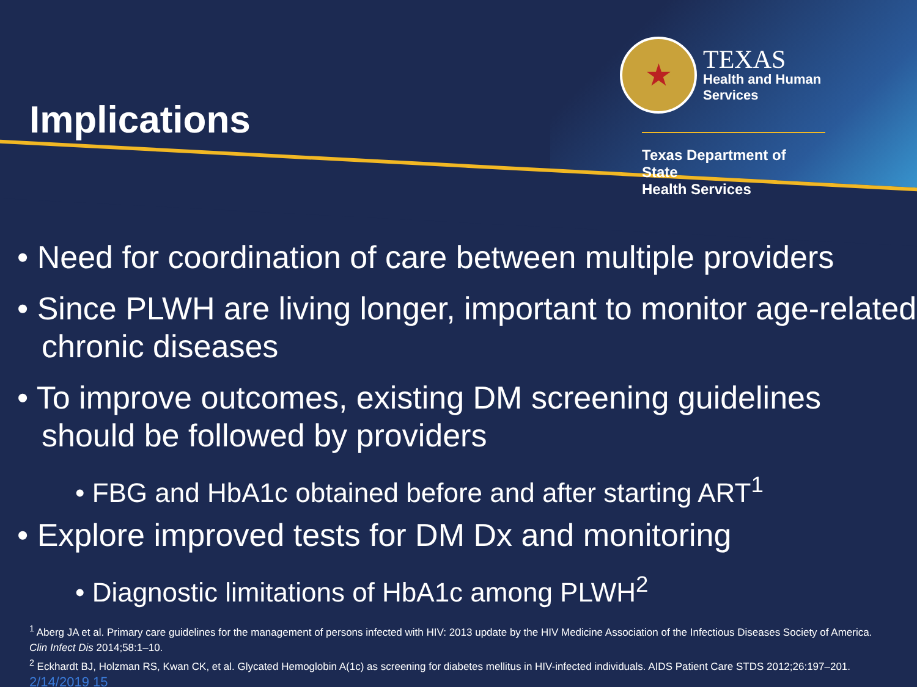Implications
★
TEXAS
Health and Human
Services
Texas Department of State
Health Services
• Need for coordination of care between multiple providers
• Since PLWH are living longer, important to monitor age-related chronic diseases
• To improve outcomes, existing DM screening guidelines should be followed by providers
• FBG and HbA1c obtained before and after starting ART<sup>1</sup>
• Explore improved tests for DM Dx and monitoring
• Diagnostic limitations of HbA1c among PLWH<sup>2</sup>
<sup>1</sup> Aberg JA et al. Primary care guidelines for the management of persons infected with HIV: 2013 update by the HIV Medicine Association of the Infectious Diseases Society of America. Clin Infect Dis 2014;58:1–10.
<sup>2</sup> Eckhardt BJ, Holzman RS, Kwan CK, et al. Glycated Hemoglobin A(1c) as screening for diabetes mellitus in HIV-infected individuals. AIDS Patient Care STDS 2012;26:197–201.
2/14/2019 15